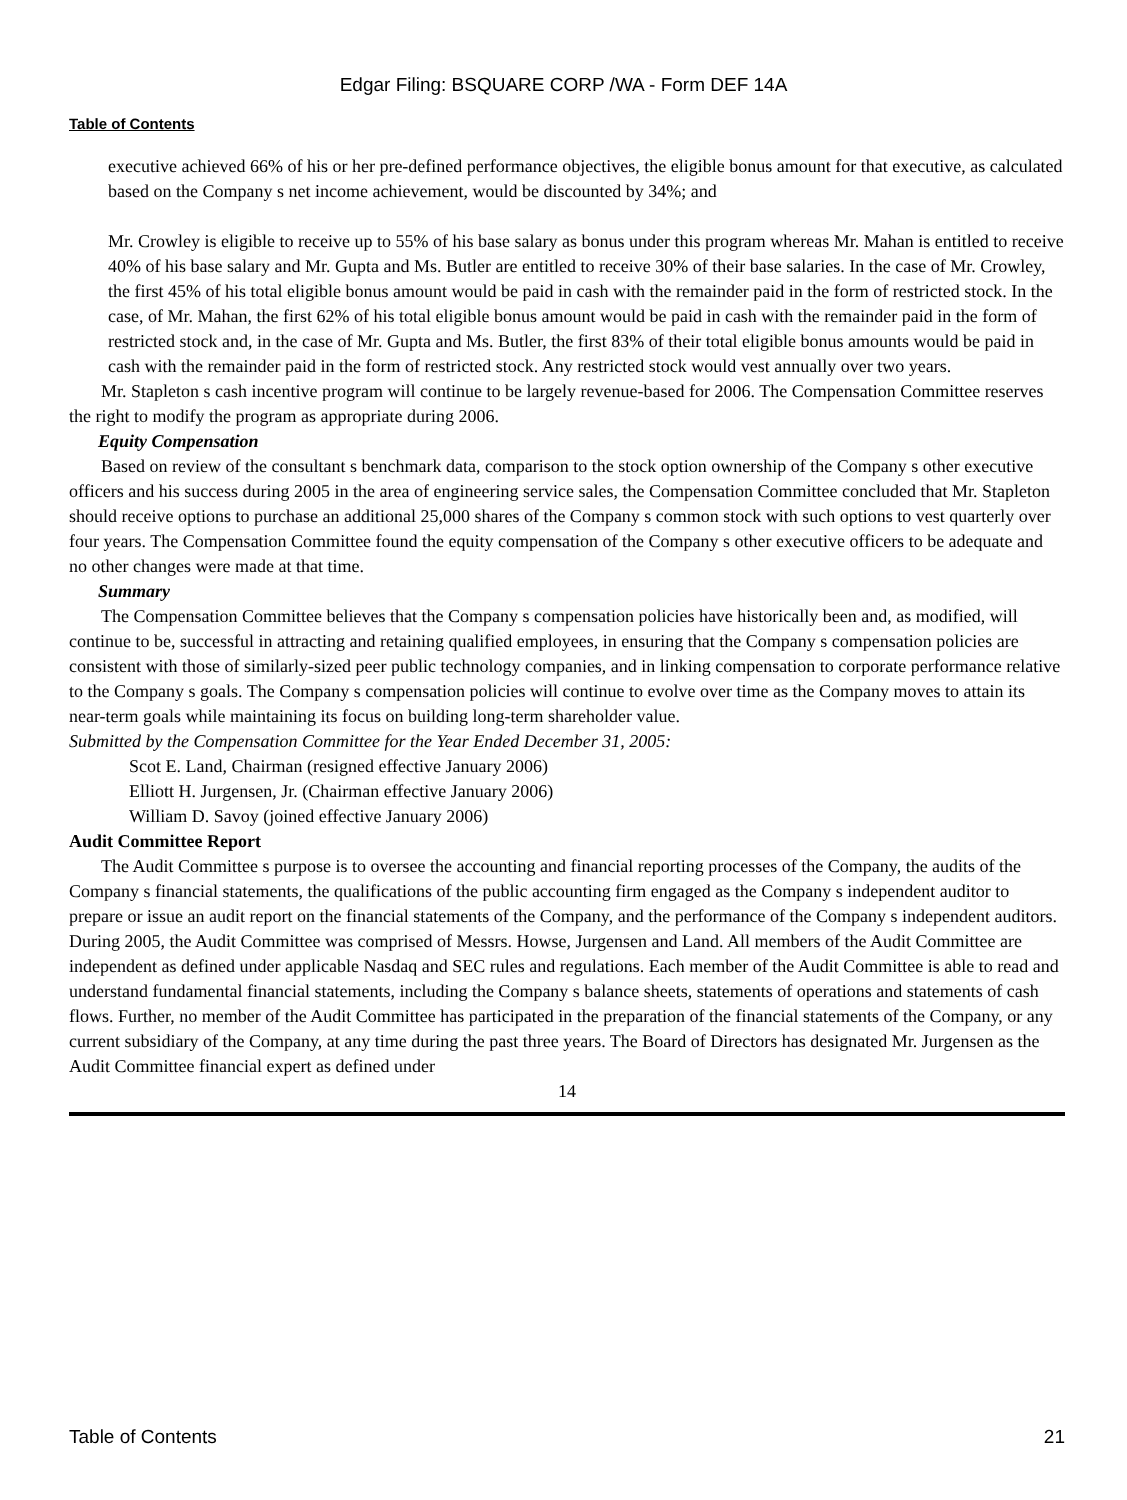Edgar Filing: BSQUARE CORP /WA - Form DEF 14A
Table of Contents
executive achieved 66% of his or her pre-defined performance objectives, the eligible bonus amount for that executive, as calculated based on the Company s net income achievement, would be discounted by 34%; and
Mr. Crowley is eligible to receive up to 55% of his base salary as bonus under this program whereas Mr. Mahan is entitled to receive 40% of his base salary and Mr. Gupta and Ms. Butler are entitled to receive 30% of their base salaries. In the case of Mr. Crowley, the first 45% of his total eligible bonus amount would be paid in cash with the remainder paid in the form of restricted stock. In the case, of Mr. Mahan, the first 62% of his total eligible bonus amount would be paid in cash with the remainder paid in the form of restricted stock and, in the case of Mr. Gupta and Ms. Butler, the first 83% of their total eligible bonus amounts would be paid in cash with the remainder paid in the form of restricted stock. Any restricted stock would vest annually over two years.
Mr. Stapleton s cash incentive program will continue to be largely revenue-based for 2006. The Compensation Committee reserves the right to modify the program as appropriate during 2006.
Equity Compensation
Based on review of the consultant s benchmark data, comparison to the stock option ownership of the Company s other executive officers and his success during 2005 in the area of engineering service sales, the Compensation Committee concluded that Mr. Stapleton should receive options to purchase an additional 25,000 shares of the Company s common stock with such options to vest quarterly over four years. The Compensation Committee found the equity compensation of the Company s other executive officers to be adequate and no other changes were made at that time.
Summary
The Compensation Committee believes that the Company s compensation policies have historically been and, as modified, will continue to be, successful in attracting and retaining qualified employees, in ensuring that the Company s compensation policies are consistent with those of similarly-sized peer public technology companies, and in linking compensation to corporate performance relative to the Company s goals. The Company s compensation policies will continue to evolve over time as the Company moves to attain its near-term goals while maintaining its focus on building long-term shareholder value.
Submitted by the Compensation Committee for the Year Ended December 31, 2005:
Scot E. Land, Chairman (resigned effective January 2006)
Elliott H. Jurgensen, Jr. (Chairman effective January 2006)
William D. Savoy (joined effective January 2006)
Audit Committee Report
The Audit Committee s purpose is to oversee the accounting and financial reporting processes of the Company, the audits of the Company s financial statements, the qualifications of the public accounting firm engaged as the Company s independent auditor to prepare or issue an audit report on the financial statements of the Company, and the performance of the Company s independent auditors. During 2005, the Audit Committee was comprised of Messrs. Howse, Jurgensen and Land. All members of the Audit Committee are independent as defined under applicable Nasdaq and SEC rules and regulations. Each member of the Audit Committee is able to read and understand fundamental financial statements, including the Company s balance sheets, statements of operations and statements of cash flows. Further, no member of the Audit Committee has participated in the preparation of the financial statements of the Company, or any current subsidiary of the Company, at any time during the past three years. The Board of Directors has designated Mr. Jurgensen as the Audit Committee financial expert as defined under
14
Table of Contents 21